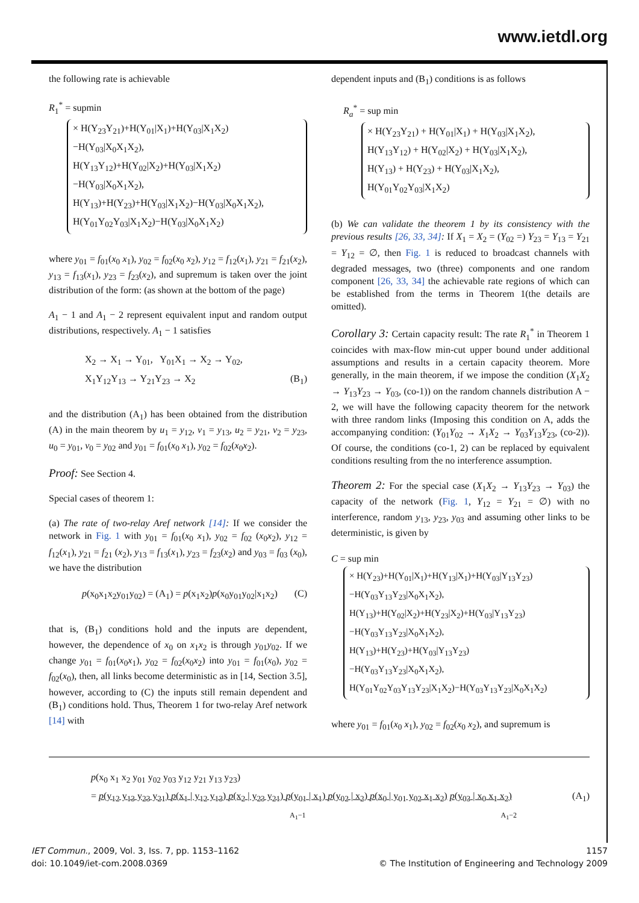www.ietdl.org
the following rate is achievable
R<sub>1</sub><sup>*</sup> = supmin
× H(Y<sub>23</sub>Y<sub>21</sub>)+H(Y<sub>01</sub>|X<sub>1</sub>)+H(Y<sub>03</sub>|X<sub>1</sub>X<sub>2</sub>)
−H(Y<sub>03</sub>|X<sub>0</sub>X<sub>1</sub>X<sub>2</sub>),
H(Y<sub>13</sub>Y<sub>12</sub>)+H(Y<sub>02</sub>|X<sub>2</sub>)+H(Y<sub>03</sub>|X<sub>1</sub>X<sub>2</sub>)
−H(Y<sub>03</sub>|X<sub>0</sub>X<sub>1</sub>X<sub>2</sub>),
H(Y<sub>13</sub>)+H(Y<sub>23</sub>)+H(Y<sub>03</sub>|X<sub>1</sub>X<sub>2</sub>)−H(Y<sub>03</sub>|X<sub>0</sub>X<sub>1</sub>X<sub>2</sub>),
H(Y<sub>01</sub>Y<sub>02</sub>Y<sub>03</sub>|X<sub>1</sub>X<sub>2</sub>)−H(Y<sub>03</sub>|X<sub>0</sub>X<sub>1</sub>X<sub>2</sub>)
where y<sub>01</sub> = f<sub>01</sub>(x<sub>0</sub> x<sub>1</sub>), y<sub>02</sub> = f<sub>02</sub>(x<sub>0</sub> x<sub>2</sub>), y<sub>12</sub> = f<sub>12</sub>(x<sub>1</sub>), y<sub>21</sub> = f<sub>21</sub>(x<sub>2</sub>), y<sub>13</sub> = f<sub>13</sub>(x<sub>1</sub>), y<sub>23</sub> = f<sub>23</sub>(x<sub>2</sub>), and supremum is taken over the joint distribution of the form: (as shown at the bottom of the page)
A<sub>1</sub> − 1 and A<sub>1</sub> − 2 represent equivalent input and random output distributions, respectively. A<sub>1</sub> − 1 satisfies
X<sub>2</sub> → X<sub>1</sub> → Y<sub>01</sub>, Y<sub>01</sub>X<sub>1</sub> → X<sub>2</sub> → Y<sub>02</sub>,
X<sub>1</sub>Y<sub>12</sub>Y<sub>13</sub> → Y<sub>21</sub>Y<sub>23</sub> → X<sub>2</sub> (B<sub>1</sub>)
and the distribution (A<sub>1</sub>) has been obtained from the distribution (A) in the main theorem by u<sub>1</sub> = y<sub>12</sub>, v<sub>1</sub> = y<sub>13</sub>, u<sub>2</sub> = y<sub>21</sub>, v<sub>2</sub> = y<sub>23</sub>, u<sub>0</sub> = y<sub>01</sub>, v<sub>0</sub> = y<sub>02</sub> and y<sub>01</sub> = f<sub>01</sub>(x<sub>0</sub> x<sub>1</sub>), y<sub>02</sub> = f<sub>02</sub>(x<sub>0</sub>x<sub>2</sub>).
Proof: See Section 4.
Special cases of theorem 1:
(a) The rate of two-relay Aref network [14]: If we consider the network in Fig. 1 with y<sub>01</sub> = f<sub>01</sub>(x<sub>0</sub> x<sub>1</sub>), y<sub>02</sub> = f<sub>02</sub> (x<sub>0</sub>x<sub>2</sub>), y<sub>12</sub> = f<sub>12</sub>(x<sub>1</sub>), y<sub>21</sub> = f<sub>21</sub> (x<sub>2</sub>), y<sub>13</sub> = f<sub>13</sub>(x<sub>1</sub>), y<sub>23</sub> = f<sub>23</sub>(x<sub>2</sub>) and y<sub>03</sub> = f<sub>03</sub> (x<sub>0</sub>), we have the distribution
p(x<sub>0</sub>x<sub>1</sub>x<sub>2</sub>y<sub>01</sub>y<sub>02</sub>) = (A<sub>1</sub>) = p(x<sub>1</sub>x<sub>2</sub>)p(x<sub>0</sub>y<sub>01</sub>y<sub>02</sub>|x<sub>1</sub>x<sub>2</sub>) (C)
that is, (B<sub>1</sub>) conditions hold and the inputs are dependent, however, the dependence of x<sub>0</sub> on x<sub>1</sub>x<sub>2</sub> is through y<sub>01</sub>y<sub>02</sub>. If we change y<sub>01</sub> = f<sub>01</sub>(x<sub>0</sub>x<sub>1</sub>), y<sub>02</sub> = f<sub>02</sub>(x<sub>0</sub>x<sub>2</sub>) into y<sub>01</sub> = f<sub>01</sub>(x<sub>0</sub>), y<sub>02</sub> = f<sub>02</sub>(x<sub>0</sub>), then, all links become deterministic as in [14, Section 3.5], however, according to (C) the inputs still remain dependent and (B<sub>1</sub>) conditions hold. Thus, Theorem 1 for two-relay Aref network [14] with
dependent inputs and (B<sub>1</sub>) conditions is as follows
R<sub>a</sub><sup>*</sup> = sup min
× H(Y<sub>23</sub>Y<sub>21</sub>) + H(Y<sub>01</sub>|X<sub>1</sub>) + H(Y<sub>03</sub>|X<sub>1</sub>X<sub>2</sub>),
H(Y<sub>13</sub>Y<sub>12</sub>) + H(Y<sub>02</sub>|X<sub>2</sub>) + H(Y<sub>03</sub>|X<sub>1</sub>X<sub>2</sub>),
H(Y<sub>13</sub>) + H(Y<sub>23</sub>) + H(Y<sub>03</sub>|X<sub>1</sub>X<sub>2</sub>),
H(Y<sub>01</sub>Y<sub>02</sub>Y<sub>03</sub>|X<sub>1</sub>X<sub>2</sub>)
(b) We can validate the theorem 1 by its consistency with the previous results [26, 33, 34]: If X<sub>1</sub> = X<sub>2</sub> = (Y<sub>02</sub> =) Y<sub>23</sub> = Y<sub>13</sub> = Y<sub>21</sub> = Y<sub>12</sub> = ∅, then Fig. 1 is reduced to broadcast channels with degraded messages, two (three) components and one random component [26, 33, 34] the achievable rate regions of which can be established from the terms in Theorem 1(the details are omitted).
Corollary 3: Certain capacity result: The rate R<sub>1</sub><sup>*</sup> in Theorem 1 coincides with max-flow min-cut upper bound under additional assumptions and results in a certain capacity theorem. More generally, in the main theorem, if we impose the condition (X<sub>1</sub>X<sub>2</sub> → Y<sub>13</sub>Y<sub>23</sub> → Y<sub>03</sub>, (co-1)) on the random channels distribution A − 2, we will have the following capacity theorem for the network with three random links (Imposing this condition on A, adds the accompanying condition: (Y<sub>01</sub>Y<sub>02</sub> → X<sub>1</sub>X<sub>2</sub> → Y<sub>03</sub>Y<sub>13</sub>Y<sub>23</sub>, (co-2)). Of course, the conditions (co-1, 2) can be replaced by equivalent conditions resulting from the no interference assumption.
Theorem 2: For the special case (X<sub>1</sub>X<sub>2</sub> → Y<sub>13</sub>Y<sub>23</sub> → Y<sub>03</sub>) the capacity of the network (Fig. 1, Y<sub>12</sub> = Y<sub>21</sub> = ∅) with no interference, random y<sub>13</sub>, y<sub>23</sub>, y<sub>03</sub> and assuming other links to be deterministic, is given by
C = sup min
× H(Y<sub>23</sub>)+H(Y<sub>01</sub>|X<sub>1</sub>)+H(Y<sub>13</sub>|X<sub>1</sub>)+H(Y<sub>03</sub>|Y<sub>13</sub>Y<sub>23</sub>)
−H(Y<sub>03</sub>Y<sub>13</sub>Y<sub>23</sub>|X<sub>0</sub>X<sub>1</sub>X<sub>2</sub>),
H(Y<sub>13</sub>)+H(Y<sub>02</sub>|X<sub>2</sub>)+H(Y<sub>23</sub>|X<sub>2</sub>)+H(Y<sub>03</sub>|Y<sub>13</sub>Y<sub>23</sub>)
−H(Y<sub>03</sub>Y<sub>13</sub>Y<sub>23</sub>|X<sub>0</sub>X<sub>1</sub>X<sub>2</sub>),
H(Y<sub>13</sub>)+H(Y<sub>23</sub>)+H(Y<sub>03</sub>|Y<sub>13</sub>Y<sub>23</sub>)
−H(Y<sub>03</sub>Y<sub>13</sub>Y<sub>23</sub>|X<sub>0</sub>X<sub>1</sub>X<sub>2</sub>),
H(Y<sub>01</sub>Y<sub>02</sub>Y<sub>03</sub>Y<sub>13</sub>Y<sub>23</sub>|X<sub>1</sub>X<sub>2</sub>)−H(Y<sub>03</sub>Y<sub>13</sub>Y<sub>23</sub>|X<sub>0</sub>X<sub>1</sub>X<sub>2</sub>)
where y<sub>01</sub> = f<sub>01</sub>(x<sub>0</sub> x<sub>1</sub>), y<sub>02</sub> = f<sub>02</sub>(x<sub>0</sub> x<sub>2</sub>), and supremum is
p(x<sub>0</sub> x<sub>1</sub> x<sub>2</sub> y<sub>01</sub> y<sub>02</sub> y<sub>03</sub> y<sub>12</sub> y<sub>21</sub> y<sub>13</sub> y<sub>23</sub>)
= p(y<sub>12</sub> y<sub>13</sub> y<sub>23</sub> y<sub>21</sub>) p(x<sub>1</sub> | y<sub>12</sub> y<sub>13</sub>) p(x<sub>2</sub> | y<sub>23</sub> y<sub>21</sub>) p(y<sub>01</sub> | x<sub>1</sub>) p(y<sub>02</sub> | x<sub>2</sub>) p(x<sub>0</sub> | y<sub>01</sub> y<sub>02</sub> x<sub>1</sub> x<sub>2</sub>) p(y<sub>03</sub> | x<sub>0</sub> x<sub>1</sub> x<sub>2</sub>) (A<sub>1</sub>)
A<sub>1</sub>−1 A<sub>1</sub>−2
IET Commun., 2009, Vol. 3, Iss. 7, pp. 1153–1162
doi: 10.1049/iet-com.2008.0369
1157
© The Institution of Engineering and Technology 2009